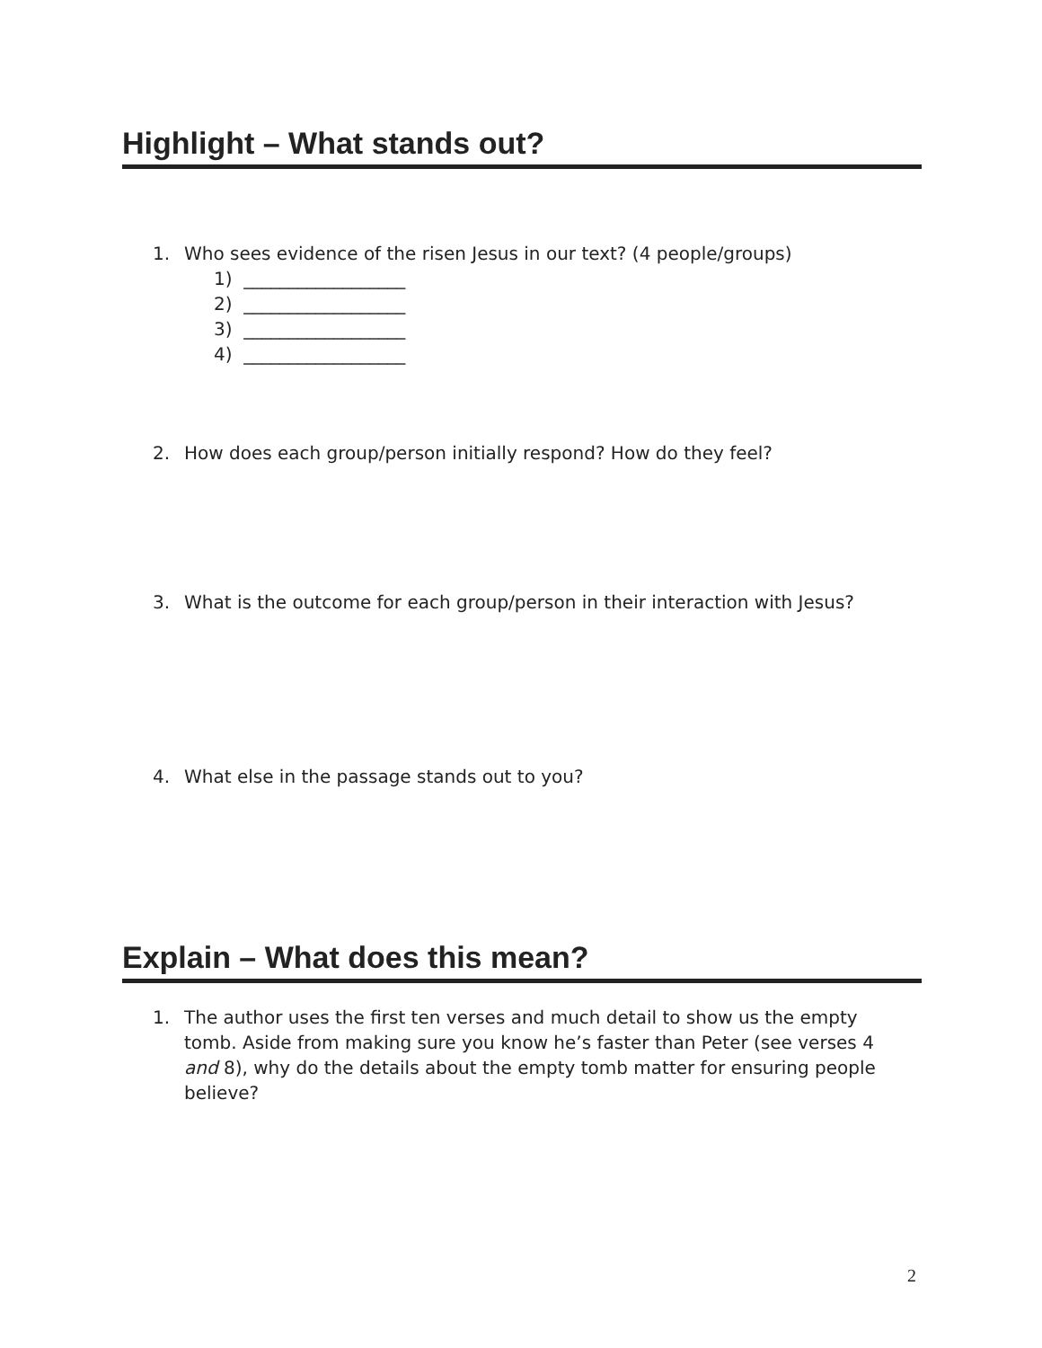Highlight – What stands out?
1. Who sees evidence of the risen Jesus in our text? (4 people/groups)
1) __________________
2) __________________
3) __________________
4) __________________
2. How does each group/person initially respond? How do they feel?
3. What is the outcome for each group/person in their interaction with Jesus?
4. What else in the passage stands out to you?
Explain – What does this mean?
1. The author uses the first ten verses and much detail to show us the empty tomb. Aside from making sure you know he’s faster than Peter (see verses 4 and 8), why do the details about the empty tomb matter for ensuring people believe?
2